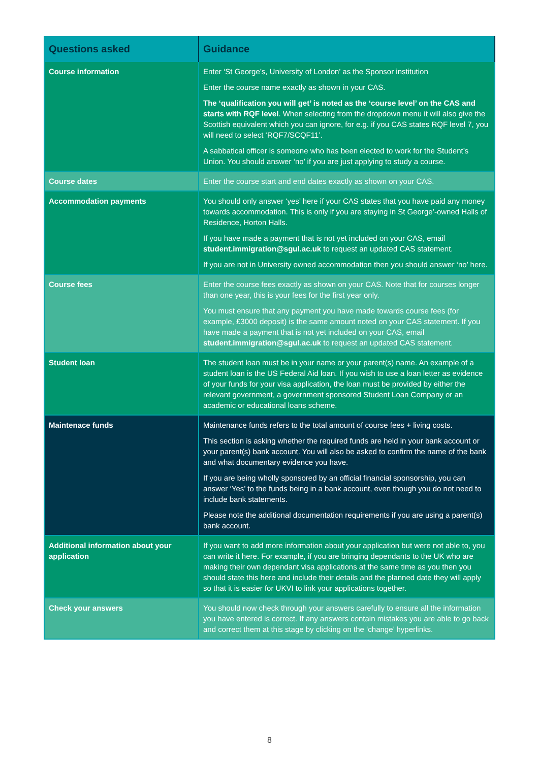| Questions asked | Guidance |
| --- | --- |
| Course information | Enter ‘St George’s, University of London’ as the Sponsor institution Enter the course name exactly as shown in your CAS. The ‘qualification you will get’ is noted as the ‘course level’ on the CAS and starts with RQF level . When selecting from the dropdown menu it will also give the Scottish equivalent which you can ignore, for e.g. if you CAS states RQF level 7, you will need to select ‘RQF7/SCQF11’. A sabbatical officer is someone who has been elected to work for the Student’s Union. You should answer ‘no’ if you are just applying to study a course. |
| Course dates | Enter the course start and end dates exactly as shown on your CAS. |
| Accommodation payments | You should only answer ‘yes’ here if your CAS states that you have paid any money towards accommodation. This is only if you are staying in St George’-owned Halls of Residence, Horton Halls. If you have made a payment that is not yet included on your CAS, email student.immigration@sgul.ac.uk to request an updated CAS statement. If you are not in University owned accommodation then you should answer ‘no’ here. |
| Course fees | Enter the course fees exactly as shown on your CAS. Note that for courses longer than one year, this is your fees for the first year only. You must ensure that any payment you have made towards course fees (for example, £3000 deposit) is the same amount noted on your CAS statement. If you have made a payment that is not yet included on your CAS, email student.immigration@sgul.ac.uk to request an updated CAS statement. |
| Student loan | The student loan must be in your name or your parent(s) name. An example of a student loan is the US Federal Aid loan. If you wish to use a loan letter as evidence of your funds for your visa application, the loan must be provided by either the relevant government, a government sponsored Student Loan Company or an academic or educational loans scheme. |
| Maintenace funds | Maintenance funds refers to the total amount of course fees + living costs. This section is asking whether the required funds are held in your bank account or your parent(s) bank account. You will also be asked to confirm the name of the bank and what documentary evidence you have. If you are being wholly sponsored by an official financial sponsorship, you can answer ‘Yes’ to the funds being in a bank account, even though you do not need to include bank statements. Please note the additional documentation requirements if you are using a parent(s) bank account. |
| Additional information about your application | If you want to add more information about your application but were not able to, you can write it here. For example, if you are bringing dependants to the UK who are making their own dependant visa applications at the same time as you then you should state this here and include their details and the planned date they will apply so that it is easier for UKVI to link your applications together. |
| Check your answers | You should now check through your answers carefully to ensure all the information you have entered is correct. If any answers contain mistakes you are able to go back and correct them at this stage by clicking on the ‘change’ hyperlinks. |
8